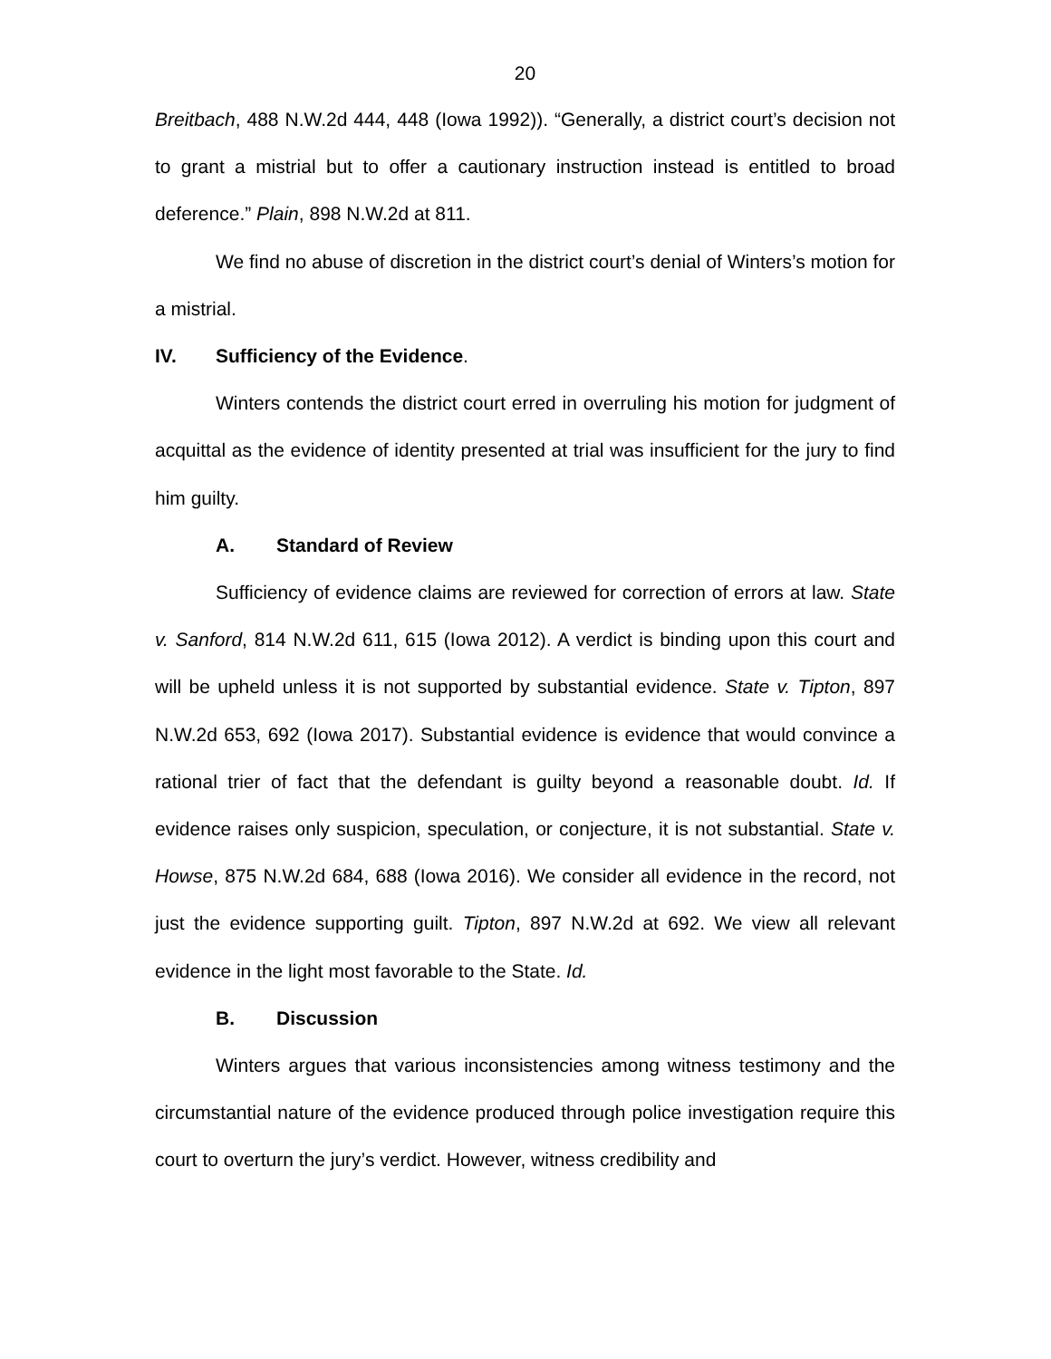20
Breitbach, 488 N.W.2d 444, 448 (Iowa 1992)). “Generally, a district court’s decision not to grant a mistrial but to offer a cautionary instruction instead is entitled to broad deference.” Plain, 898 N.W.2d at 811.
We find no abuse of discretion in the district court’s denial of Winters’s motion for a mistrial.
IV. Sufficiency of the Evidence.
Winters contends the district court erred in overruling his motion for judgment of acquittal as the evidence of identity presented at trial was insufficient for the jury to find him guilty.
A. Standard of Review
Sufficiency of evidence claims are reviewed for correction of errors at law. State v. Sanford, 814 N.W.2d 611, 615 (Iowa 2012). A verdict is binding upon this court and will be upheld unless it is not supported by substantial evidence. State v. Tipton, 897 N.W.2d 653, 692 (Iowa 2017). Substantial evidence is evidence that would convince a rational trier of fact that the defendant is guilty beyond a reasonable doubt. Id. If evidence raises only suspicion, speculation, or conjecture, it is not substantial. State v. Howse, 875 N.W.2d 684, 688 (Iowa 2016). We consider all evidence in the record, not just the evidence supporting guilt. Tipton, 897 N.W.2d at 692. We view all relevant evidence in the light most favorable to the State. Id.
B. Discussion
Winters argues that various inconsistencies among witness testimony and the circumstantial nature of the evidence produced through police investigation require this court to overturn the jury’s verdict. However, witness credibility and